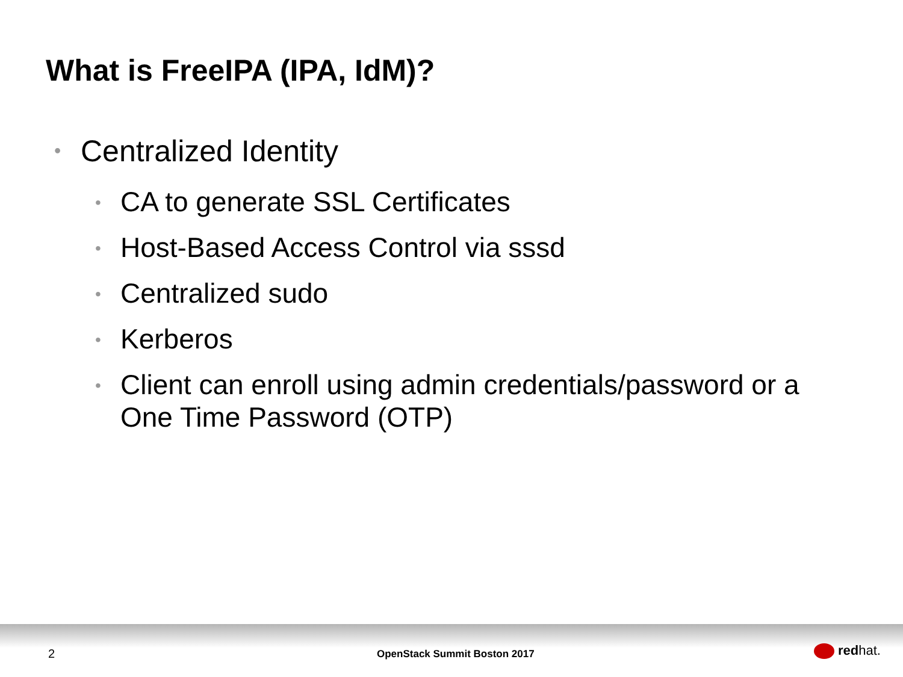What is FreeIPA (IPA, IdM)?
• Centralized Identity
• CA to generate SSL Certificates
• Host-Based Access Control via sssd
• Centralized sudo
• Kerberos
• Client can enroll using admin credentials/password or a One Time Password (OTP)
2 OpenStack Summit Boston 2017 redhat.